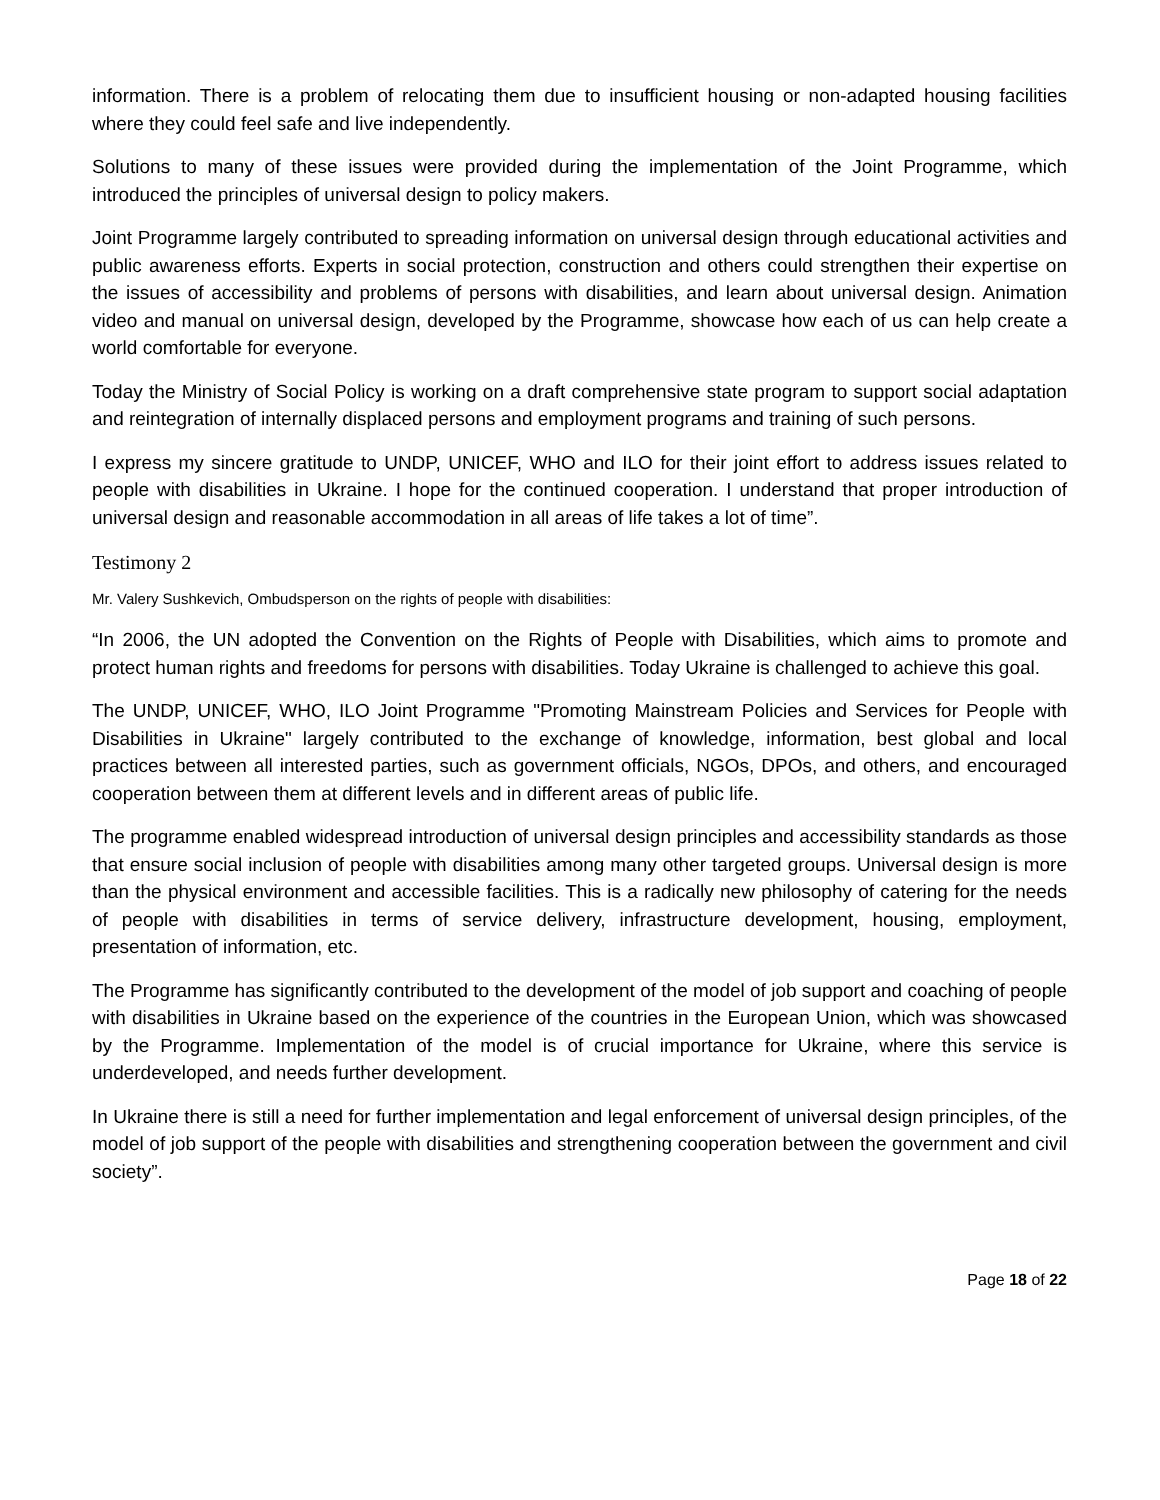information. There is a problem of relocating them due to insufficient housing or non-adapted housing facilities where they could feel safe and live independently.
Solutions to many of these issues were provided during the implementation of the Joint Programme, which introduced the principles of universal design to policy makers.
Joint Programme largely contributed to spreading information on universal design through educational activities and public awareness efforts. Experts in social protection, construction and others could strengthen their expertise on the issues of accessibility and problems of persons with disabilities, and learn about universal design. Animation video and manual on universal design, developed by the Programme, showcase how each of us can help create a world comfortable for everyone.
Today the Ministry of Social Policy is working on a draft comprehensive state program to support social adaptation and reintegration of internally displaced persons and employment programs and training of such persons.
I express my sincere gratitude to UNDP, UNICEF, WHO and ILO for their joint effort to address issues related to people with disabilities in Ukraine. I hope for the continued cooperation. I understand that proper introduction of universal design and reasonable accommodation in all areas of life takes a lot of time”.
Testimony 2
Mr. Valery Sushkevich, Ombudsperson on the rights of people with disabilities:
“In 2006, the UN adopted the Convention on the Rights of People with Disabilities, which aims to promote and protect human rights and freedoms for persons with disabilities. Today Ukraine is challenged to achieve this goal.
The UNDP, UNICEF, WHO, ILO Joint Programme "Promoting Mainstream Policies and Services for People with Disabilities in Ukraine" largely contributed to the exchange of knowledge, information, best global and local practices between all interested parties, such as government officials, NGOs, DPOs, and others, and encouraged cooperation between them at different levels and in different areas of public life.
The programme enabled widespread introduction of universal design principles and accessibility standards as those that ensure social inclusion of people with disabilities among many other targeted groups. Universal design is more than the physical environment and accessible facilities. This is a radically new philosophy of catering for the needs of people with disabilities in terms of service delivery, infrastructure development, housing, employment, presentation of information, etc.
The Programme has significantly contributed to the development of the model of job support and coaching of people with disabilities in Ukraine based on the experience of the countries in the European Union, which was showcased by the Programme. Implementation of the model is of crucial importance for Ukraine, where this service is underdeveloped, and needs further development.
In Ukraine there is still a need for further implementation and legal enforcement of universal design principles, of the model of job support of the people with disabilities and strengthening cooperation between the government and civil society”.
Page 18 of 22